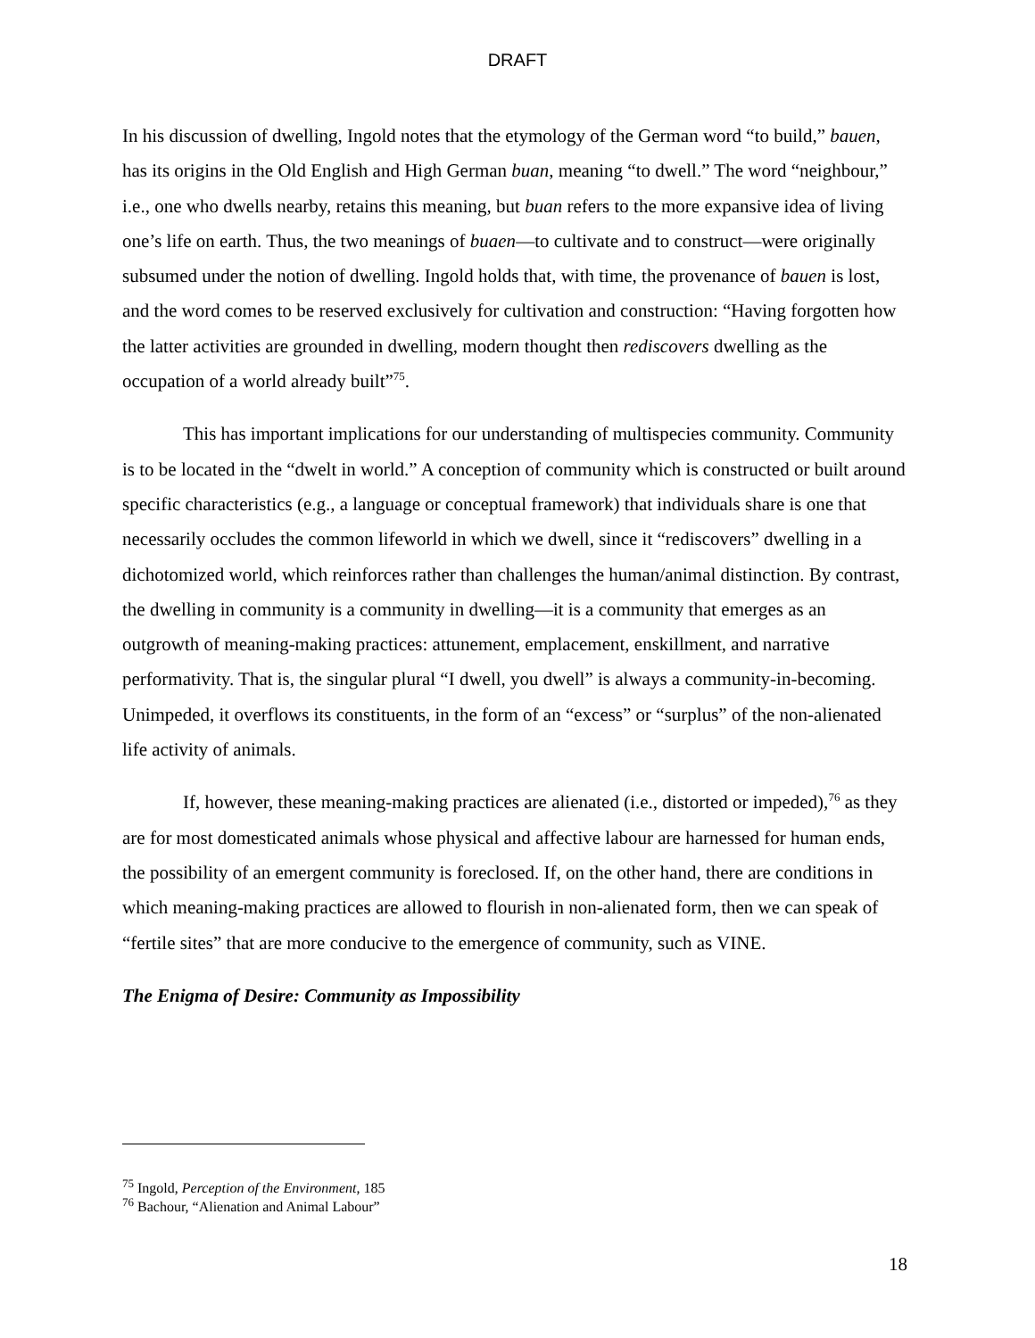DRAFT
In his discussion of dwelling, Ingold notes that the etymology of the German word “to build,” bauen, has its origins in the Old English and High German buan, meaning “to dwell.” The word “neighbour,” i.e., one who dwells nearby, retains this meaning, but buan refers to the more expansive idea of living one’s life on earth. Thus, the two meanings of buaen—to cultivate and to construct—were originally subsumed under the notion of dwelling. Ingold holds that, with time, the provenance of bauen is lost, and the word comes to be reserved exclusively for cultivation and construction: “Having forgotten how the latter activities are grounded in dwelling, modern thought then rediscovers dwelling as the occupation of a world already built”<sup>75</sup>.
This has important implications for our understanding of multispecies community. Community is to be located in the “dwelt in world.” A conception of community which is constructed or built around specific characteristics (e.g., a language or conceptual framework) that individuals share is one that necessarily occludes the common lifeworld in which we dwell, since it “rediscovers” dwelling in a dichotomized world, which reinforces rather than challenges the human/animal distinction. By contrast, the dwelling in community is a community in dwelling—it is a community that emerges as an outgrowth of meaning-making practices: attunement, emplacement, enskillment, and narrative performativity. That is, the singular plural “I dwell, you dwell” is always a community-in-becoming. Unimpeded, it overflows its constituents, in the form of an “excess” or “surplus” of the non-alienated life activity of animals.
If, however, these meaning-making practices are alienated (i.e., distorted or impeded),<sup>76</sup> as they are for most domesticated animals whose physical and affective labour are harnessed for human ends, the possibility of an emergent community is foreclosed. If, on the other hand, there are conditions in which meaning-making practices are allowed to flourish in non-alienated form, then we can speak of “fertile sites” that are more conducive to the emergence of community, such as VINE.
The Enigma of Desire: Community as Impossibility
<sup>75</sup> Ingold, Perception of the Environment, 185
<sup>76</sup> Bachour, “Alienation and Animal Labour”
18